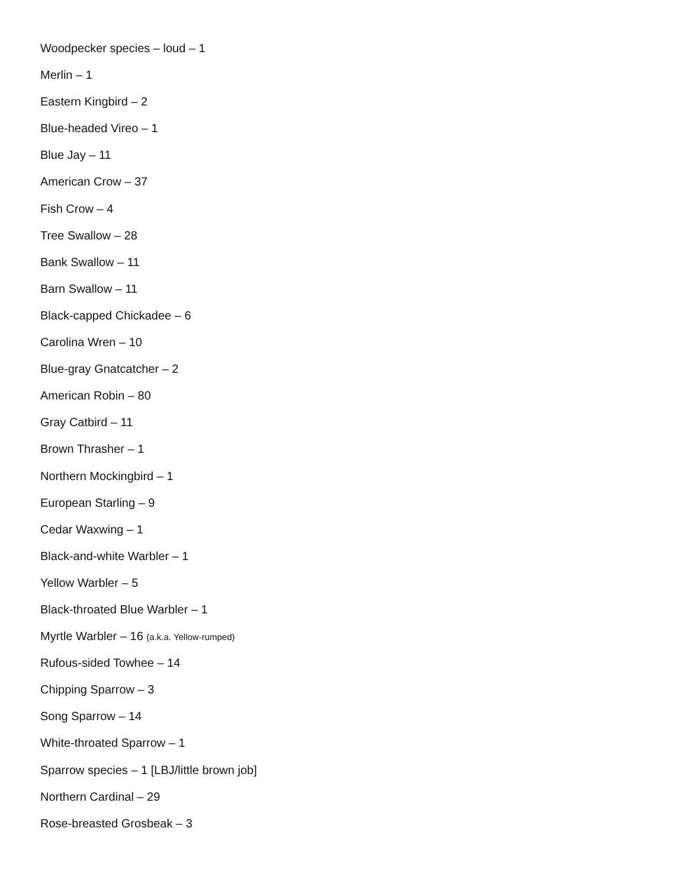Woodpecker species – loud – 1
Merlin – 1
Eastern Kingbird – 2
Blue-headed Vireo – 1
Blue Jay – 11
American Crow – 37
Fish Crow – 4
Tree Swallow – 28
Bank Swallow – 11
Barn Swallow – 11
Black-capped Chickadee – 6
Carolina Wren – 10
Blue-gray Gnatcatcher – 2
American Robin – 80
Gray Catbird – 11
Brown Thrasher – 1
Northern Mockingbird – 1
European Starling – 9
Cedar Waxwing – 1
Black-and-white Warbler – 1
Yellow Warbler – 5
Black-throated Blue Warbler – 1
Myrtle Warbler – 16 (a.k.a. Yellow-rumped)
Rufous-sided Towhee – 14
Chipping Sparrow – 3
Song Sparrow – 14
White-throated Sparrow – 1
Sparrow species – 1 [LBJ/little brown job]
Northern Cardinal – 29
Rose-breasted Grosbeak – 3